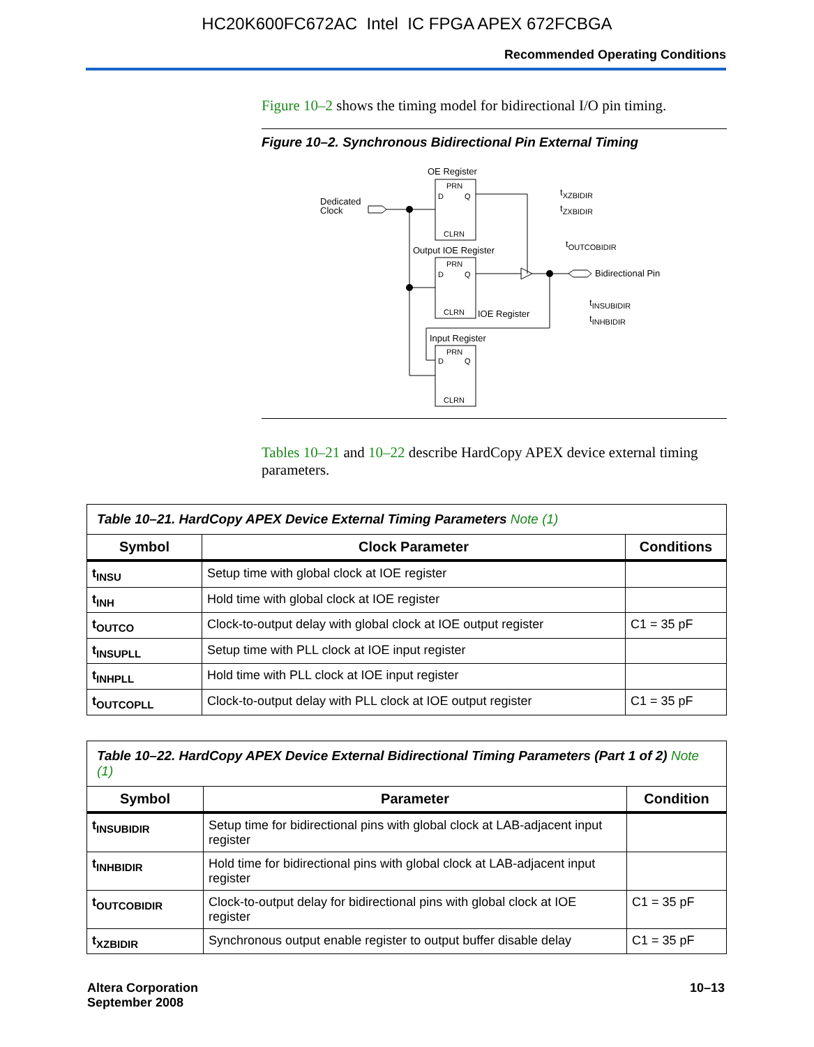HC20K600FC672AC Intel IC FPGA APEX 672FCBGA
Recommended Operating Conditions
Figure 10–2 shows the timing model for bidirectional I/O pin timing.
Figure 10–2. Synchronous Bidirectional Pin External Timing
OE Register
PRN
D
Q
CLRN
Dedicated
Clock
tXZBIDIR
tZXBIDIR
Output IOE Register
PRN
D
Q
CLRN
Bidirectional Pin
tOUTCOBIDIR
tINSUBIDIR
tINHBIDIR
IOE Register
Input Register
PRN
D
Q
CLRN
Tables 10–21 and 10–22 describe HardCopy APEX device external timing parameters.
| Table 10–21. HardCopy APEX Device External Timing Parameters Note (1) | | |
| --- | --- | --- |
| Symbol | Clock Parameter | Conditions |
| t<sub>INSU</sub> | Setup time with global clock at IOE register | |
| t<sub>INH</sub> | Hold time with global clock at IOE register | |
| t<sub>OUTCO</sub> | Clock-to-output delay with global clock at IOE output register | C1 = 35 pF |
| t<sub>INSUPLL</sub> | Setup time with PLL clock at IOE input register | |
| t<sub>INHPLL</sub> | Hold time with PLL clock at IOE input register | |
| t<sub>OUTCOPLL</sub> | Clock-to-output delay with PLL clock at IOE output register | C1 = 35 pF |
| Table 10–22. HardCopy APEX Device External Bidirectional Timing Parameters (Part 1 of 2) Note (1) | | |
| --- | --- | --- |
| Symbol | Parameter | Condition |
| t<sub>INSUBIDIR</sub> | Setup time for bidirectional pins with global clock at LAB-adjacent input register | |
| t<sub>INHBIDIR</sub> | Hold time for bidirectional pins with global clock at LAB-adjacent input register | |
| t<sub>OUTCOBIDIR</sub> | Clock-to-output delay for bidirectional pins with global clock at IOE register | C1 = 35 pF |
| t<sub>XZBIDIR</sub> | Synchronous output enable register to output buffer disable delay | C1 = 35 pF |
Altera Corporation
September 2008
10–13